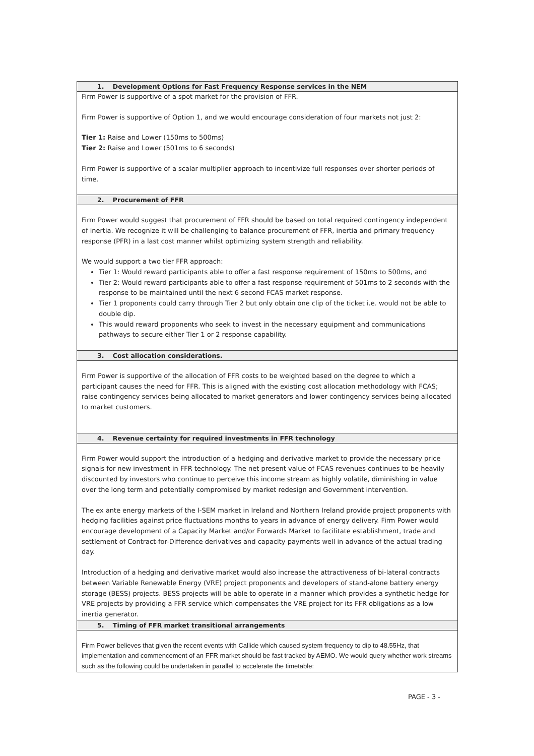| 1. Development Options for Fast Frequency Response services in the NEM |
| --- |
| Firm Power is supportive of a spot market for the provision of FFR. Firm Power is supportive of Option 1, and we would encourage consideration of four markets not just 2: Tier 1: Raise and Lower (150ms to 500ms) Tier 2: Raise and Lower (501ms to 6 seconds) Firm Power is supportive of a scalar multiplier approach to incentivize full responses over shorter periods of time. |
| 2. Procurement of FFR |
| Firm Power would suggest that procurement of FFR should be based on total required contingency independent of inertia. We recognize it will be challenging to balance procurement of FFR, inertia and primary frequency response (PFR) in a last cost manner whilst optimizing system strength and reliability. We would support a two tier FFR approach: Tier 1: Would reward participants able to offer a fast response requirement of 150ms to 500ms, and Tier 2: Would reward participants able to offer a fast response requirement of 501ms to 2 seconds with the response to be maintained until the next 6 second FCAS market response. Tier 1 proponents could carry through Tier 2 but only obtain one clip of the ticket i.e. would not be able to double dip. This would reward proponents who seek to invest in the necessary equipment and communications pathways to secure either Tier 1 or 2 response capability. |
| 3. Cost allocation considerations. |
| Firm Power is supportive of the allocation of FFR costs to be weighted based on the degree to which a participant causes the need for FFR. This is aligned with the existing cost allocation methodology with FCAS; raise contingency services being allocated to market generators and lower contingency services being allocated to market customers. |
| 4. Revenue certainty for required investments in FFR technology |
| Firm Power would support the introduction of a hedging and derivative market to provide the necessary price signals for new investment in FFR technology. The net present value of FCAS revenues continues to be heavily discounted by investors who continue to perceive this income stream as highly volatile, diminishing in value over the long term and potentially compromised by market redesign and Government intervention. The ex ante energy markets of the I-SEM market in Ireland and Northern Ireland provide project proponents with hedging facilities against price fluctuations months to years in advance of energy delivery. Firm Power would encourage development of a Capacity Market and/or Forwards Market to facilitate establishment, trade and settlement of Contract-for-Difference derivatives and capacity payments well in advance of the actual trading day. Introduction of a hedging and derivative market would also increase the attractiveness of bi-lateral contracts between Variable Renewable Energy (VRE) project proponents and developers of stand-alone battery energy storage (BESS) projects. BESS projects will be able to operate in a manner which provides a synthetic hedge for VRE projects by providing a FFR service which compensates the VRE project for its FFR obligations as a low inertia generator. |
| 5. Timing of FFR market transitional arrangements |
| Firm Power believes that given the recent events with Callide which caused system frequency to dip to 48.55Hz, that implementation and commencement of an FFR market should be fast tracked by AEMO. We would query whether work streams such as the following could be undertaken in parallel to accelerate the timetable: |
PAGE - 3 -